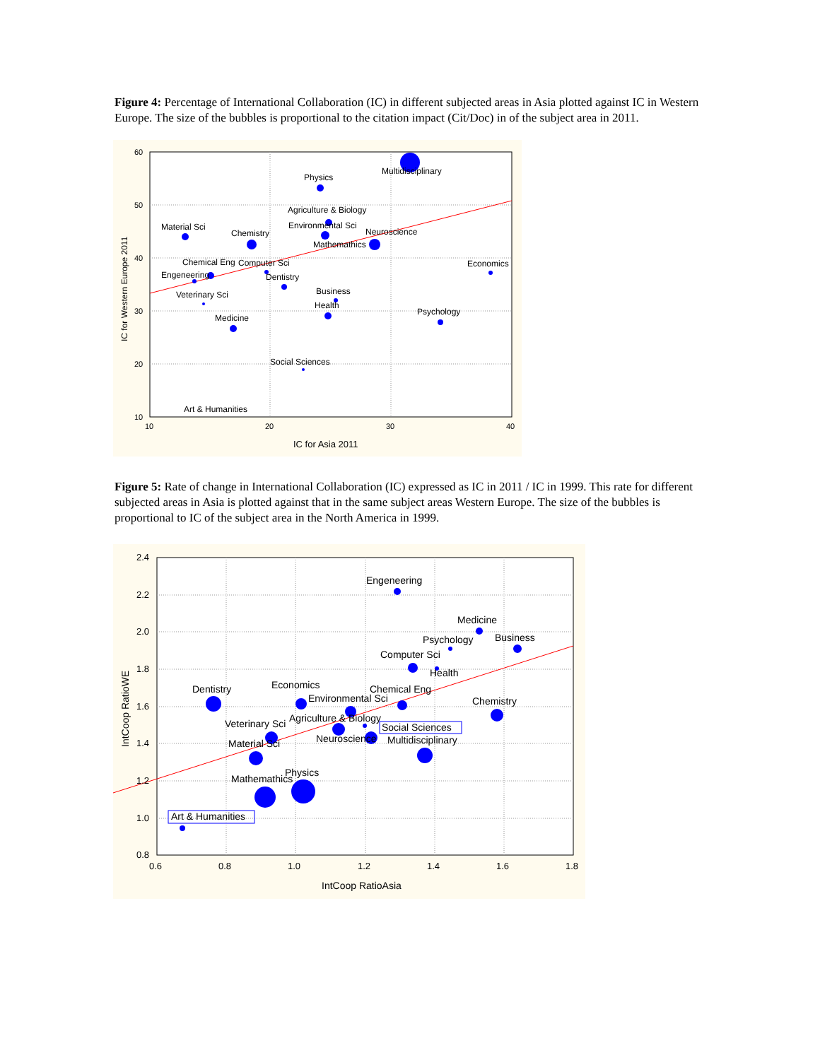Figure 4: Percentage of International Collaboration (IC) in different subjected areas in Asia plotted against IC in Western Europe. The size of the bubbles is proportional to the citation impact (Cit/Doc) in of the subject area in 2011.
Multidisciplinary
Physics
Agriculture & Biology
Environmental Sci
Neuroscience
Mathemathics
Material Sci
Chemistry
Chemical Eng
Computer Sci
Engeneering
Dentistry
Veterinary Sci
Business
Health
Psychology
Medicine
Social Sciences
Art & Humanities
Economics
60
50
40
30
20
10
10
20
30
40
IC for Asia 2011
IC for Western Europe 2011
Figure 5: Rate of change in International Collaboration (IC) expressed as IC in 2011 / IC in 1999. This rate for different subjected areas in Asia is plotted against that in the same subject areas Western Europe. The size of the bubbles is proportional to IC of the subject area in the North America in 1999.
Engeneering
Medicine
Psychology
Business
Computer Sci
Health
Dentistry
Economics
Chemical Eng
Environmental Sci
Chemistry
Agriculture & Biology
Veterinary Sci
Social Sciences
Neuroscience
Multidisciplinary
Material Sci
Physics
Mathemathics
Art & Humanities
2.4
2.2
2.0
1.8
1.6
1.4
1.2
1.0
0.8
0.6
0.8
1.0
1.2
1.4
1.6
1.8
IntCoop RatioAsia
IntCoop RatioWE